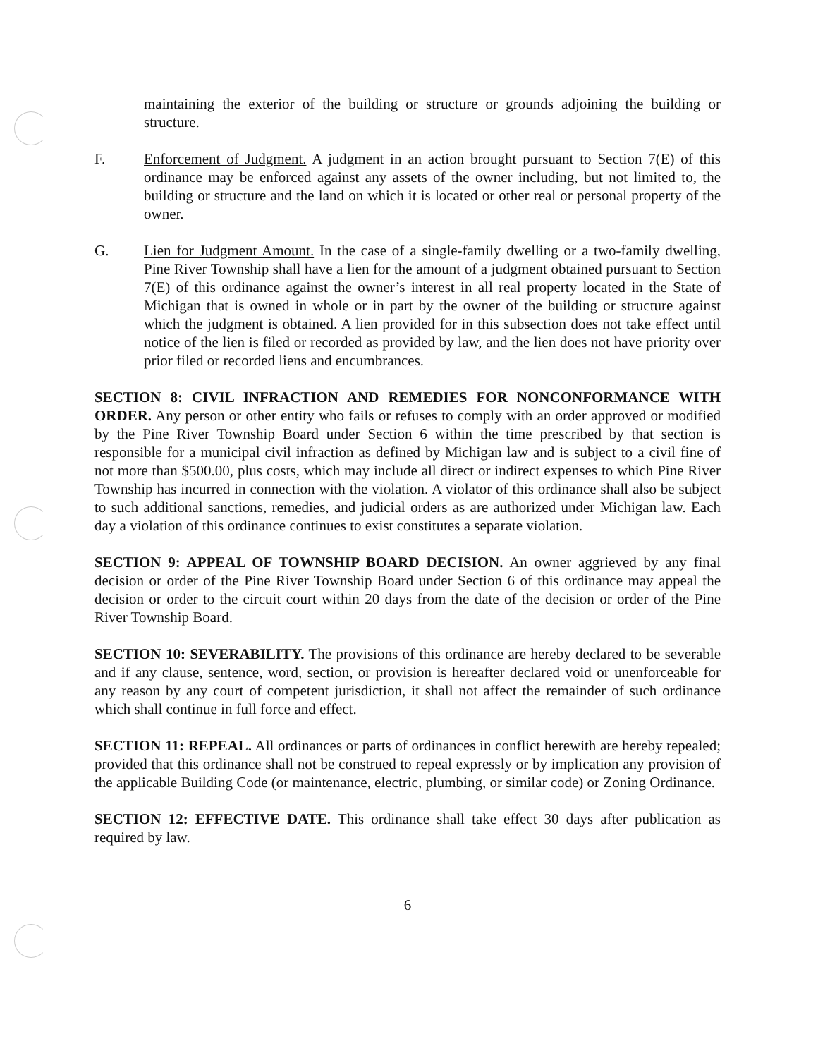maintaining the exterior of the building or structure or grounds adjoining the building or structure.
F. Enforcement of Judgment. A judgment in an action brought pursuant to Section 7(E) of this ordinance may be enforced against any assets of the owner including, but not limited to, the building or structure and the land on which it is located or other real or personal property of the owner.
G. Lien for Judgment Amount. In the case of a single-family dwelling or a two-family dwelling, Pine River Township shall have a lien for the amount of a judgment obtained pursuant to Section 7(E) of this ordinance against the owner’s interest in all real property located in the State of Michigan that is owned in whole or in part by the owner of the building or structure against which the judgment is obtained. A lien provided for in this subsection does not take effect until notice of the lien is filed or recorded as provided by law, and the lien does not have priority over prior filed or recorded liens and encumbrances.
SECTION 8: CIVIL INFRACTION AND REMEDIES FOR NONCONFORMANCE WITH ORDER. Any person or other entity who fails or refuses to comply with an order approved or modified by the Pine River Township Board under Section 6 within the time prescribed by that section is responsible for a municipal civil infraction as defined by Michigan law and is subject to a civil fine of not more than $500.00, plus costs, which may include all direct or indirect expenses to which Pine River Township has incurred in connection with the violation. A violator of this ordinance shall also be subject to such additional sanctions, remedies, and judicial orders as are authorized under Michigan law. Each day a violation of this ordinance continues to exist constitutes a separate violation.
SECTION 9: APPEAL OF TOWNSHIP BOARD DECISION. An owner aggrieved by any final decision or order of the Pine River Township Board under Section 6 of this ordinance may appeal the decision or order to the circuit court within 20 days from the date of the decision or order of the Pine River Township Board.
SECTION 10: SEVERABILITY. The provisions of this ordinance are hereby declared to be severable and if any clause, sentence, word, section, or provision is hereafter declared void or unenforceable for any reason by any court of competent jurisdiction, it shall not affect the remainder of such ordinance which shall continue in full force and effect.
SECTION 11: REPEAL. All ordinances or parts of ordinances in conflict herewith are hereby repealed; provided that this ordinance shall not be construed to repeal expressly or by implication any provision of the applicable Building Code (or maintenance, electric, plumbing, or similar code) or Zoning Ordinance.
SECTION 12: EFFECTIVE DATE. This ordinance shall take effect 30 days after publication as required by law.
6